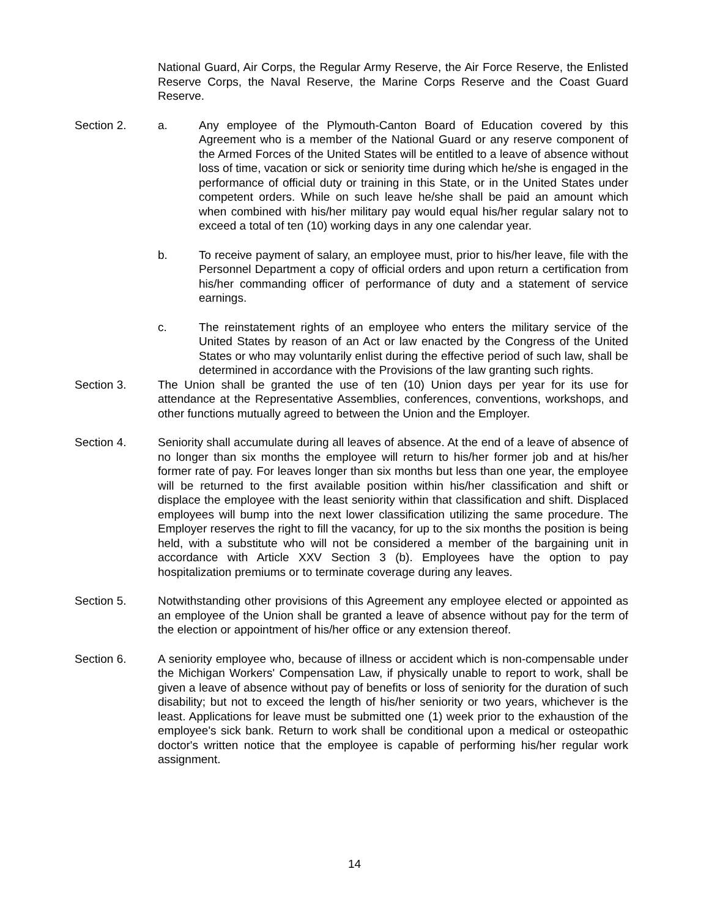National Guard, Air Corps, the Regular Army Reserve, the Air Force Reserve, the Enlisted Reserve Corps, the Naval Reserve, the Marine Corps Reserve and the Coast Guard Reserve.
Section 2. a. Any employee of the Plymouth-Canton Board of Education covered by this Agreement who is a member of the National Guard or any reserve component of the Armed Forces of the United States will be entitled to a leave of absence without loss of time, vacation or sick or seniority time during which he/she is engaged in the performance of official duty or training in this State, or in the United States under competent orders. While on such leave he/she shall be paid an amount which when combined with his/her military pay would equal his/her regular salary not to exceed a total of ten (10) working days in any one calendar year.
b. To receive payment of salary, an employee must, prior to his/her leave, file with the Personnel Department a copy of official orders and upon return a certification from his/her commanding officer of performance of duty and a statement of service earnings.
c. The reinstatement rights of an employee who enters the military service of the United States by reason of an Act or law enacted by the Congress of the United States or who may voluntarily enlist during the effective period of such law, shall be determined in accordance with the Provisions of the law granting such rights.
Section 3. The Union shall be granted the use of ten (10) Union days per year for its use for attendance at the Representative Assemblies, conferences, conventions, workshops, and other functions mutually agreed to between the Union and the Employer.
Section 4. Seniority shall accumulate during all leaves of absence. At the end of a leave of absence of no longer than six months the employee will return to his/her former job and at his/her former rate of pay. For leaves longer than six months but less than one year, the employee will be returned to the first available position within his/her classification and shift or displace the employee with the least seniority within that classification and shift. Displaced employees will bump into the next lower classification utilizing the same procedure. The Employer reserves the right to fill the vacancy, for up to the six months the position is being held, with a substitute who will not be considered a member of the bargaining unit in accordance with Article XXV Section 3 (b). Employees have the option to pay hospitalization premiums or to terminate coverage during any leaves.
Section 5. Notwithstanding other provisions of this Agreement any employee elected or appointed as an employee of the Union shall be granted a leave of absence without pay for the term of the election or appointment of his/her office or any extension thereof.
Section 6. A seniority employee who, because of illness or accident which is non-compensable under the Michigan Workers' Compensation Law, if physically unable to report to work, shall be given a leave of absence without pay of benefits or loss of seniority for the duration of such disability; but not to exceed the length of his/her seniority or two years, whichever is the least. Applications for leave must be submitted one (1) week prior to the exhaustion of the employee's sick bank. Return to work shall be conditional upon a medical or osteopathic doctor's written notice that the employee is capable of performing his/her regular work assignment.
14